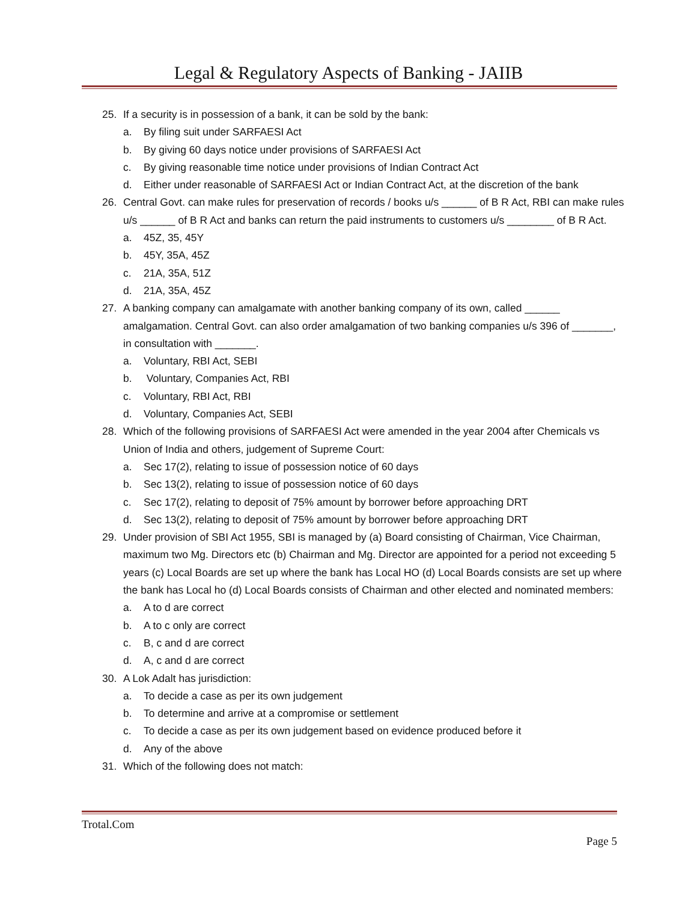Legal & Regulatory Aspects of Banking - JAIIB
25. If a security is in possession of a bank, it can be sold by the bank:
a. By filing suit under SARFAESI Act
b. By giving 60 days notice under provisions of SARFAESI Act
c. By giving reasonable time notice under provisions of Indian Contract Act
d. Either under reasonable of SARFAESI Act or Indian Contract Act, at the discretion of the bank
26. Central Govt. can make rules for preservation of records / books u/s ______ of B R Act, RBI can make rules u/s ______ of B R Act and banks can return the paid instruments to customers u/s ________ of B R Act.
a. 45Z, 35, 45Y
b. 45Y, 35A, 45Z
c. 21A, 35A, 51Z
d. 21A, 35A, 45Z
27. A banking company can amalgamate with another banking company of its own, called ______ amalgamation. Central Govt. can also order amalgamation of two banking companies u/s 396 of _______, in consultation with _______.
a. Voluntary, RBI Act, SEBI
b. Voluntary, Companies Act, RBI
c. Voluntary, RBI Act, RBI
d. Voluntary, Companies Act, SEBI
28. Which of the following provisions of SARFAESI Act were amended in the year 2004 after Chemicals vs Union of India and others, judgement of Supreme Court:
a. Sec 17(2), relating to issue of possession notice of 60 days
b. Sec 13(2), relating to issue of possession notice of 60 days
c. Sec 17(2), relating to deposit of 75% amount by borrower before approaching DRT
d. Sec 13(2), relating to deposit of 75% amount by borrower before approaching DRT
29. Under provision of SBI Act 1955, SBI is managed by (a) Board consisting of Chairman, Vice Chairman, maximum two Mg. Directors etc (b) Chairman and Mg. Director are appointed for a period not exceeding 5 years (c) Local Boards are set up where the bank has Local HO (d) Local Boards consists are set up where the bank has Local ho (d) Local Boards consists of Chairman and other elected and nominated members:
a. A to d are correct
b. A to c only are correct
c. B, c and d are correct
d. A, c and d are correct
30. A Lok Adalt has jurisdiction:
a. To decide a case as per its own judgement
b. To determine and arrive at a compromise or settlement
c. To decide a case as per its own judgement based on evidence produced before it
d. Any of the above
31. Which of the following does not match:
Trotal.Com
Page 5